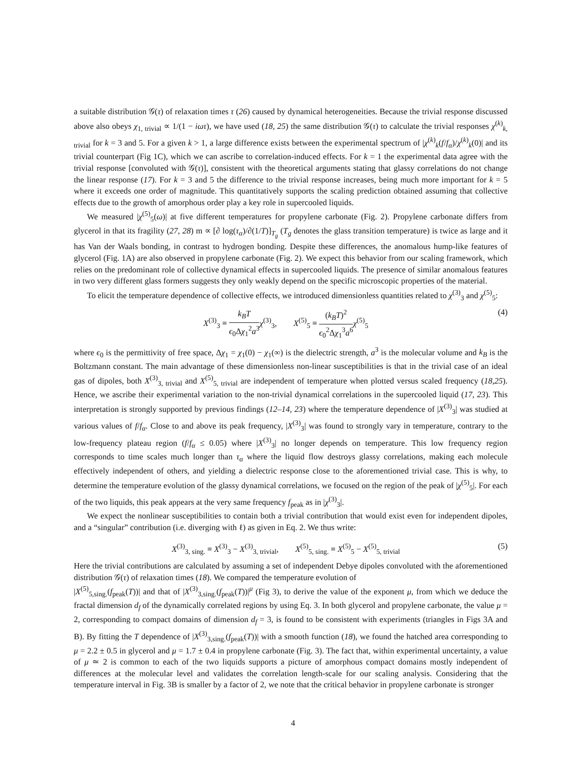a suitable distribution 𝒢(τ) of relaxation times τ (26) caused by dynamical heterogeneities. Because the trivial response discussed above also obeys χ<sub>1, trivial</sub> ∝ 1/(1 − iωτ), we have used (18, 25) the same distribution 𝒢(τ) to calculate the trivial responses χ<sup>(k)</sup><sub>k, trivial</sub> for k = 3 and 5. For a given k > 1, a large difference exists between the experimental spectrum of |χ<sup>(k)</sup><sub>k</sub>(f/f<sub>α</sub>)/χ<sup>(k)</sup><sub>k</sub>(0)| and its trivial counterpart (Fig 1C), which we can ascribe to correlation-induced effects. For k = 1 the experimental data agree with the trivial response [convoluted with 𝒢(τ)], consistent with the theoretical arguments stating that glassy correlations do not change the linear response (17). For k = 3 and 5 the difference to the trivial response increases, being much more important for k = 5 where it exceeds one order of magnitude. This quantitatively supports the scaling prediction obtained assuming that collective effects due to the growth of amorphous order play a key role in supercooled liquids.
We measured |χ<sup>(5)</sup><sub>5</sub>(ω)| at five different temperatures for propylene carbonate (Fig. 2). Propylene carbonate differs from glycerol in that its fragility (27, 28) m ∝ [∂ log(τ<sub>α</sub>)/∂(1/T)]<sub>T<sub>g</sub></sub> (T<sub>g</sub> denotes the glass transition temperature) is twice as large and it has Van der Waals bonding, in contrast to hydrogen bonding. Despite these differences, the anomalous hump-like features of glycerol (Fig. 1A) are also observed in propylene carbonate (Fig. 2). We expect this behavior from our scaling framework, which relies on the predominant role of collective dynamical effects in supercooled liquids. The presence of similar anomalous features in two very different glass formers suggests they only weakly depend on the specific microscopic properties of the material.
To elicit the temperature dependence of collective effects, we introduced dimensionless quantities related to χ<sup>(3)</sup><sub>3</sub> and χ<sup>(5)</sup><sub>5</sub>:
X<sup>(3)</sup><sub>3</sub> ≡ k<sub>B</sub>T ϵ<sub>0</sub>Δχ<sub>1</sub><sup>2</sup>a<sup>3</sup> χ<sup>(3)</sup><sub>3</sub>, X<sup>(5)</sup><sub>5</sub> ≡ (k<sub>B</sub>T)<sup>2</sup> ϵ<sub>0</sub><sup>2</sup>Δχ<sub>1</sub><sup>3</sup>a<sup>6</sup> χ<sup>(5)</sup><sub>5</sub> (4)
where ϵ<sub>0</sub> is the permittivity of free space, Δχ<sub>1</sub> = χ<sub>1</sub>(0) − χ<sub>1</sub>(∞) is the dielectric strength, a<sup>3</sup> is the molecular volume and k<sub>B</sub> is the Boltzmann constant. The main advantage of these dimensionless non-linear susceptibilities is that in the trivial case of an ideal gas of dipoles, both X<sup>(3)</sup><sub>3, trivial</sub> and X<sup>(5)</sup><sub>5, trivial</sub> are independent of temperature when plotted versus scaled frequency (18,25). Hence, we ascribe their experimental variation to the non-trivial dynamical correlations in the supercooled liquid (17, 23). This interpretation is strongly supported by previous findings (12–14, 23) where the temperature dependence of |X<sup>(3)</sup><sub>3</sub>| was studied at various values of f/f<sub>α</sub>. Close to and above its peak frequency, |X<sup>(3)</sup><sub>3</sub>| was found to strongly vary in temperature, contrary to the low-frequency plateau region (f/f<sub>α</sub> ≤ 0.05) where |X<sup>(3)</sup><sub>3</sub>| no longer depends on temperature. This low frequency region corresponds to time scales much longer than τ<sub>α</sub> where the liquid flow destroys glassy correlations, making each molecule effectively independent of others, and yielding a dielectric response close to the aforementioned trivial case. This is why, to determine the temperature evolution of the glassy dynamical correlations, we focused on the region of the peak of |χ<sup>(5)</sup><sub>5</sub>|. For each of the two liquids, this peak appears at the very same frequency f<sub>peak</sub> as in |χ<sup>(3)</sup><sub>3</sub>|.
We expect the nonlinear susceptibilities to contain both a trivial contribution that would exist even for independent dipoles, and a “singular” contribution (i.e. diverging with ℓ) as given in Eq. 2. We thus write:
X<sup>(3)</sup><sub>3, sing.</sub> ≡ X<sup>(3)</sup><sub>3</sub> − X<sup>(3)</sup><sub>3, trivial</sub>, X<sup>(5)</sup><sub>5, sing.</sub> ≡ X<sup>(5)</sup><sub>5</sub> − X<sup>(5)</sup><sub>5, trivial</sub> (5)
Here the trivial contributions are calculated by assuming a set of independent Debye dipoles convoluted with the aforementioned distribution 𝒢(τ) of relaxation times (18). We compared the temperature evolution of
|X<sup>(5)</sup><sub>5,sing.</sub>(f<sub>peak</sub>(T))| and that of |X<sup>(3)</sup><sub>3,sing.</sub>(f<sub>peak</sub>(T))|<sup>μ</sup> (Fig 3), to derive the value of the exponent μ, from which we deduce the fractal dimension d<sub>f</sub> of the dynamically correlated regions by using Eq. 3. In both glycerol and propylene carbonate, the value μ = 2, corresponding to compact domains of dimension d<sub>f</sub> = 3, is found to be consistent with experiments (triangles in Figs 3A and B). By fitting the T dependence of |X<sup>(3)</sup><sub>3,sing.</sub>(f<sub>peak</sub>(T))| with a smooth function (18), we found the hatched area corresponding to μ = 2.2 ± 0.5 in glycerol and μ = 1.7 ± 0.4 in propylene carbonate (Fig. 3). The fact that, within experimental uncertainty, a value of μ ≃ 2 is common to each of the two liquids supports a picture of amorphous compact domains mostly independent of differences at the molecular level and validates the correlation length-scale for our scaling analysis. Considering that the temperature interval in Fig. 3B is smaller by a factor of 2, we note that the critical behavior in propylene carbonate is stronger
4